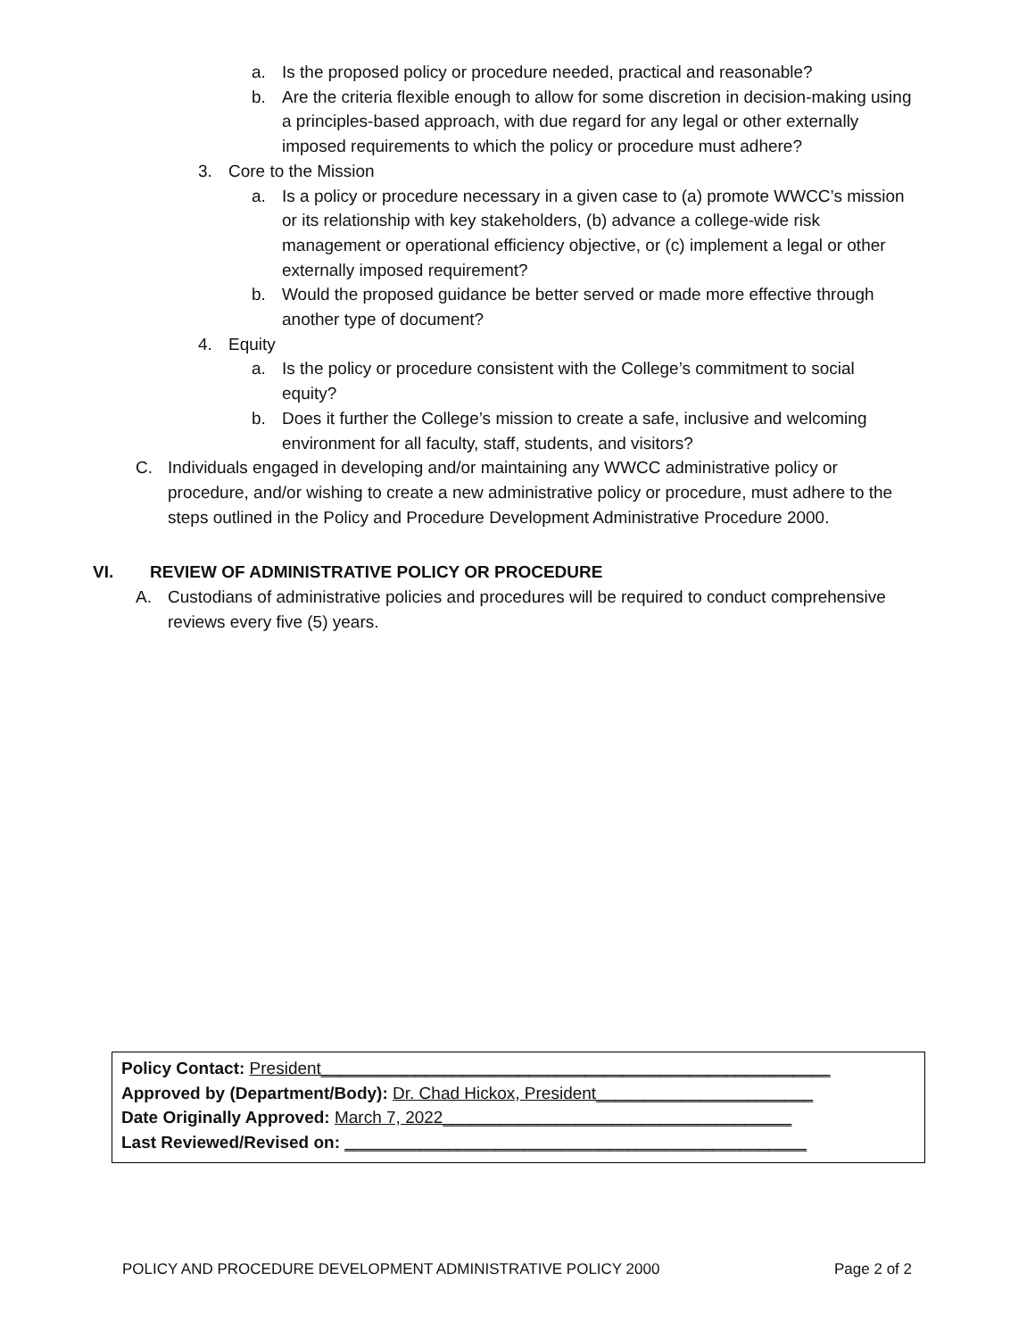a. Is the proposed policy or procedure needed, practical and reasonable?
b. Are the criteria flexible enough to allow for some discretion in decision-making using a principles-based approach, with due regard for any legal or other externally imposed requirements to which the policy or procedure must adhere?
3. Core to the Mission
a. Is a policy or procedure necessary in a given case to (a) promote WWCC’s mission or its relationship with key stakeholders, (b) advance a college-wide risk management or operational efficiency objective, or (c) implement a legal or other externally imposed requirement?
b. Would the proposed guidance be better served or made more effective through another type of document?
4. Equity
a. Is the policy or procedure consistent with the College’s commitment to social equity?
b. Does it further the College’s mission to create a safe, inclusive and welcoming environment for all faculty, staff, students, and visitors?
C. Individuals engaged in developing and/or maintaining any WWCC administrative policy or procedure, and/or wishing to create a new administrative policy or procedure, must adhere to the steps outlined in the Policy and Procedure Development Administrative Procedure 2000.
VI. REVIEW OF ADMINISTRATIVE POLICY OR PROCEDURE
A. Custodians of administrative policies and procedures will be required to conduct comprehensive reviews every five (5) years.
Policy Contact: President______________________________________________________
Approved by (Department/Body): Dr. Chad Hickox, President_______________________
Date Originally Approved: March 7, 2022_____________________________________
Last Reviewed/Revised on: _________________________________________________
POLICY AND PROCEDURE DEVELOPMENT ADMINISTRATIVE POLICY 2000 Page 2 of 2